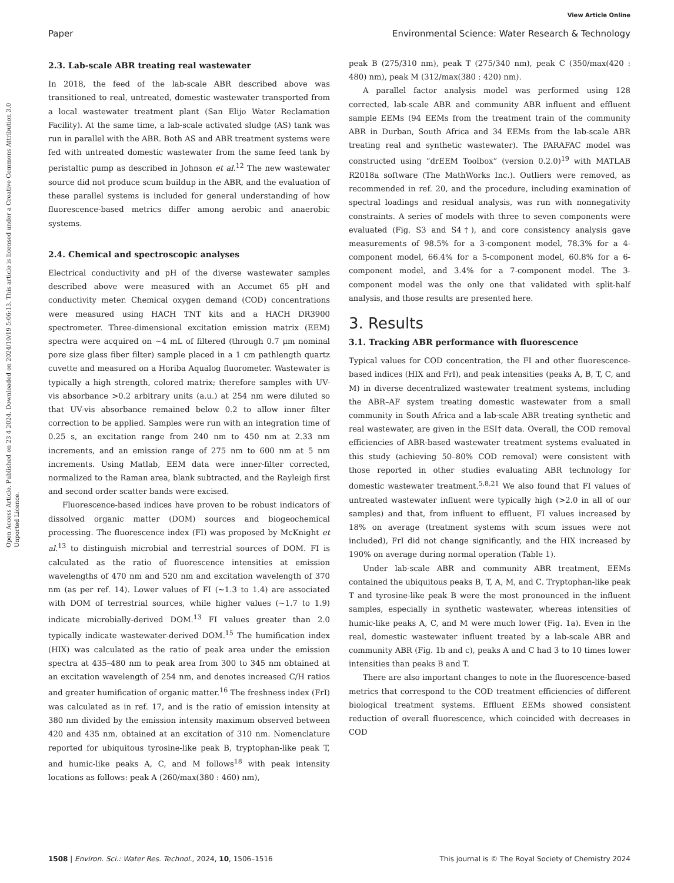View Article Online
Paper Environmental Science: Water Research & Technology
Open Access Article. Published on 23 4 2024. Downloaded on 2024/10/19 5:06:13. This article is licensed under a Creative Commons Attribution 3.0 Unported Licence.
2.3. Lab-scale ABR treating real wastewater
In 2018, the feed of the lab-scale ABR described above was transitioned to real, untreated, domestic wastewater transported from a local wastewater treatment plant (San Elijo Water Reclamation Facility). At the same time, a lab-scale activated sludge (AS) tank was run in parallel with the ABR. Both AS and ABR treatment systems were fed with untreated domestic wastewater from the same feed tank by peristaltic pump as described in Johnson et al.<sup>12</sup> The new wastewater source did not produce scum buildup in the ABR, and the evaluation of these parallel systems is included for general understanding of how fluorescence-based metrics differ among aerobic and anaerobic systems.
2.4. Chemical and spectroscopic analyses
Electrical conductivity and pH of the diverse wastewater samples described above were measured with an Accumet 65 pH and conductivity meter. Chemical oxygen demand (COD) concentrations were measured using HACH TNT kits and a HACH DR3900 spectrometer. Three-dimensional excitation emission matrix (EEM) spectra were acquired on ∼4 mL of filtered (through 0.7 μm nominal pore size glass fiber filter) sample placed in a 1 cm pathlength quartz cuvette and measured on a Horiba Aqualog fluorometer. Wastewater is typically a high strength, colored matrix; therefore samples with UV-vis absorbance >0.2 arbitrary units (a.u.) at 254 nm were diluted so that UV-vis absorbance remained below 0.2 to allow inner filter correction to be applied. Samples were run with an integration time of 0.25 s, an excitation range from 240 nm to 450 nm at 2.33 nm increments, and an emission range of 275 nm to 600 nm at 5 nm increments. Using Matlab, EEM data were inner-filter corrected, normalized to the Raman area, blank subtracted, and the Rayleigh first and second order scatter bands were excised.
Fluorescence-based indices have proven to be robust indicators of dissolved organic matter (DOM) sources and biogeochemical processing. The fluorescence index (FI) was proposed by McKnight et al.<sup>13</sup> to distinguish microbial and terrestrial sources of DOM. FI is calculated as the ratio of fluorescence intensities at emission wavelengths of 470 nm and 520 nm and excitation wavelength of 370 nm (as per ref. 14). Lower values of FI (∼1.3 to 1.4) are associated with DOM of terrestrial sources, while higher values (∼1.7 to 1.9) indicate microbially-derived DOM.<sup>13</sup> FI values greater than 2.0 typically indicate wastewater-derived DOM.<sup>15</sup> The humification index (HIX) was calculated as the ratio of peak area under the emission spectra at 435–480 nm to peak area from 300 to 345 nm obtained at an excitation wavelength of 254 nm, and denotes increased C/H ratios and greater humification of organic matter.<sup>16</sup> The freshness index (FrI) was calculated as in ref. 17, and is the ratio of emission intensity at 380 nm divided by the emission intensity maximum observed between 420 and 435 nm, obtained at an excitation of 310 nm. Nomenclature reported for ubiquitous tyrosine-like peak B, tryptophan-like peak T, and humic-like peaks A, C, and M follows<sup>18</sup> with peak intensity locations as follows: peak A (260/max(380 : 460) nm),
peak B (275/310 nm), peak T (275/340 nm), peak C (350/max(420 : 480) nm), peak M (312/max(380 : 420) nm).
A parallel factor analysis model was performed using 128 corrected, lab-scale ABR and community ABR influent and effluent sample EEMs (94 EEMs from the treatment train of the community ABR in Durban, South Africa and 34 EEMs from the lab-scale ABR treating real and synthetic wastewater). The PARAFAC model was constructed using “drEEM Toolbox” (version 0.2.0)<sup>19</sup> with MATLAB R2018a software (The MathWorks Inc.). Outliers were removed, as recommended in ref. 20, and the procedure, including examination of spectral loadings and residual analysis, was run with nonnegativity constraints. A series of models with three to seven components were evaluated (Fig. S3 and S4†), and core consistency analysis gave measurements of 98.5% for a 3-component model, 78.3% for a 4-component model, 66.4% for a 5-component model, 60.8% for a 6-component model, and 3.4% for a 7-component model. The 3-component model was the only one that validated with split-half analysis, and those results are presented here.
3. Results
3.1. Tracking ABR performance with fluorescence
Typical values for COD concentration, the FI and other fluorescence-based indices (HIX and FrI), and peak intensities (peaks A, B, T, C, and M) in diverse decentralized wastewater treatment systems, including the ABR–AF system treating domestic wastewater from a small community in South Africa and a lab-scale ABR treating synthetic and real wastewater, are given in the ESI† data. Overall, the COD removal efficiencies of ABR-based wastewater treatment systems evaluated in this study (achieving 50–80% COD removal) were consistent with those reported in other studies evaluating ABR technology for domestic wastewater treatment.<sup>5,8,21</sup> We also found that FI values of untreated wastewater influent were typically high (>2.0 in all of our samples) and that, from influent to effluent, FI values increased by 18% on average (treatment systems with scum issues were not included), FrI did not change significantly, and the HIX increased by 190% on average during normal operation (Table 1).
Under lab-scale ABR and community ABR treatment, EEMs contained the ubiquitous peaks B, T, A, M, and C. Tryptophan-like peak T and tyrosine-like peak B were the most pronounced in the influent samples, especially in synthetic wastewater, whereas intensities of humic-like peaks A, C, and M were much lower (Fig. 1a). Even in the real, domestic wastewater influent treated by a lab-scale ABR and community ABR (Fig. 1b and c), peaks A and C had 3 to 10 times lower intensities than peaks B and T.
There are also important changes to note in the fluorescence-based metrics that correspond to the COD treatment efficiencies of different biological treatment systems. Effluent EEMs showed consistent reduction of overall fluorescence, which coincided with decreases in COD
1508 | Environ. Sci.: Water Res. Technol., 2024, 10, 1506–1516 This journal is © The Royal Society of Chemistry 2024